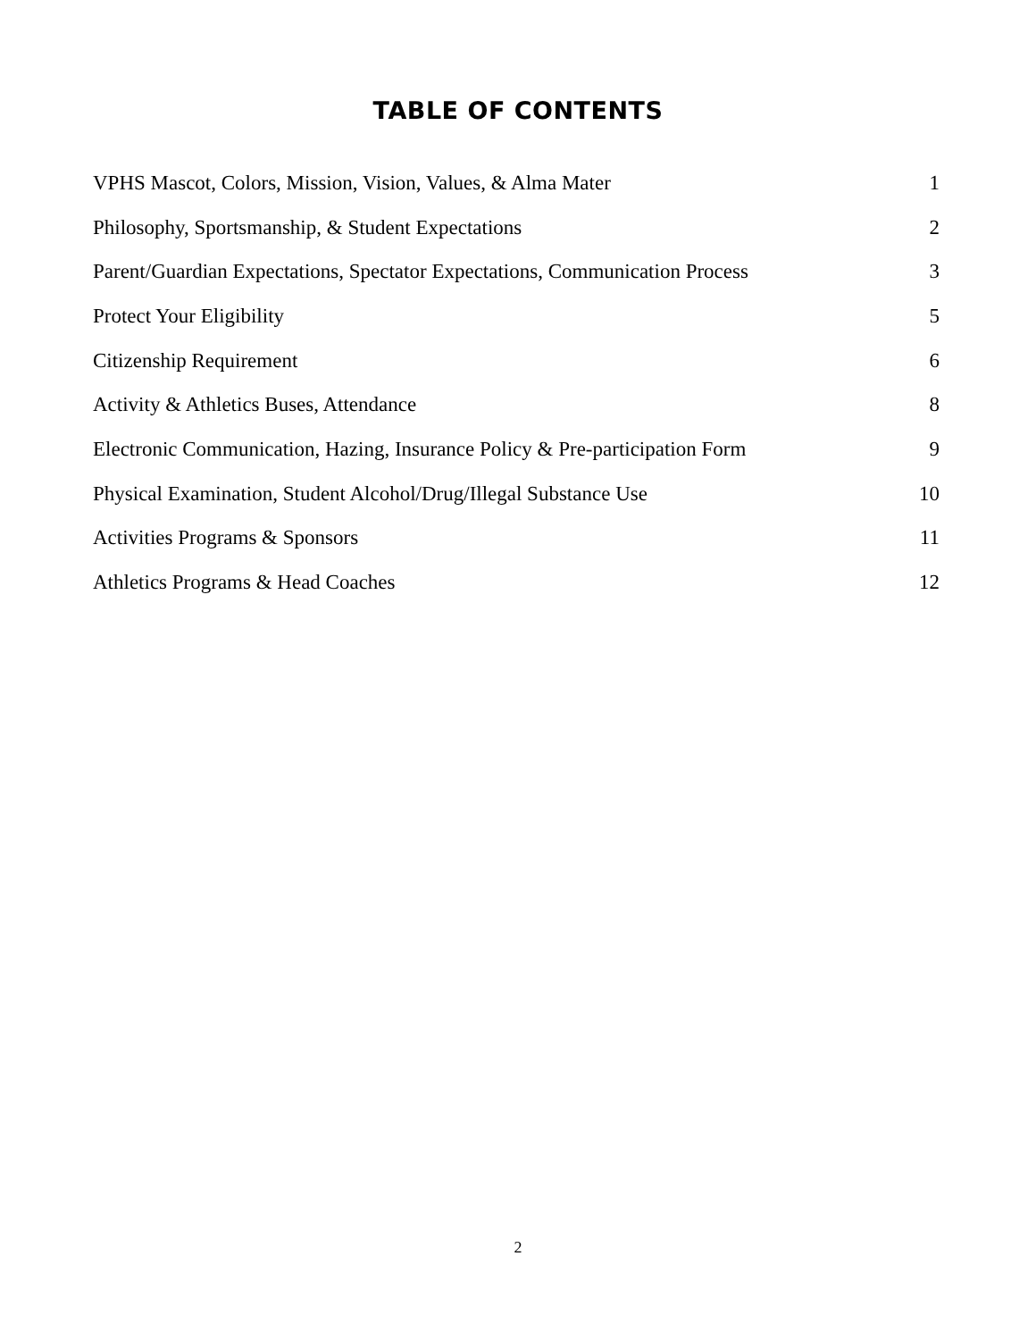TABLE OF CONTENTS
| VPHS Mascot, Colors, Mission, Vision, Values, & Alma Mater | 1 |
| Philosophy, Sportsmanship, & Student Expectations | 2 |
| Parent/Guardian Expectations, Spectator Expectations, Communication Process | 3 |
| Protect Your Eligibility | 5 |
| Citizenship Requirement | 6 |
| Activity & Athletics Buses, Attendance | 8 |
| Electronic Communication, Hazing, Insurance Policy & Pre-participation Form | 9 |
| Physical Examination, Student Alcohol/Drug/Illegal Substance Use | 10 |
| Activities Programs & Sponsors | 11 |
| Athletics Programs & Head Coaches | 12 |
2